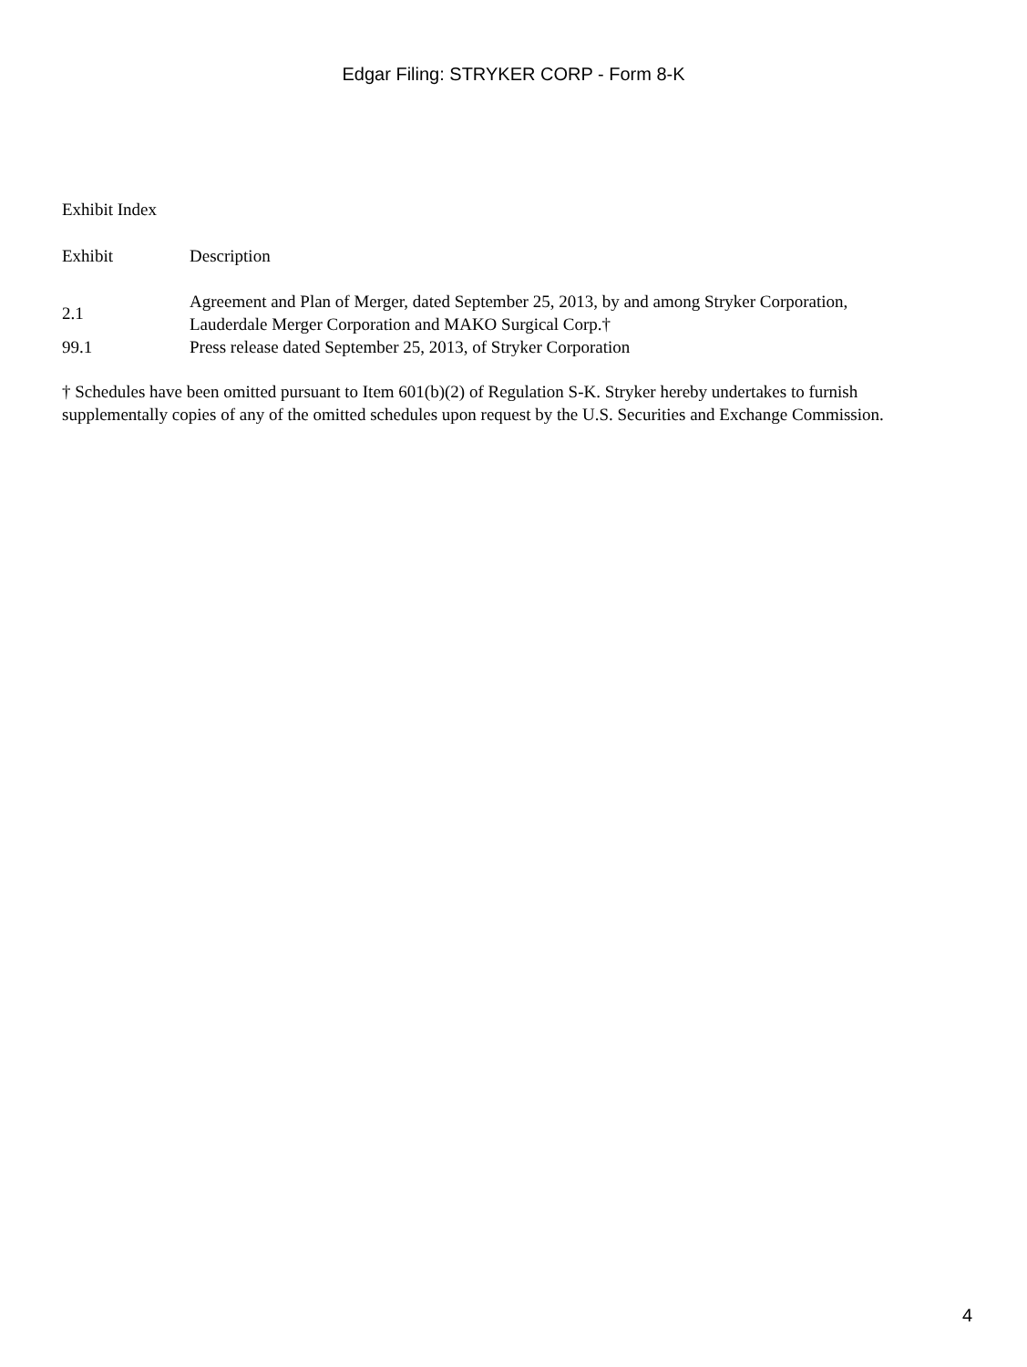Edgar Filing: STRYKER CORP - Form 8-K
Exhibit Index
| Exhibit | Description |
| 2.1 | Agreement and Plan of Merger, dated September 25, 2013, by and among Stryker Corporation, Lauderdale Merger Corporation and MAKO Surgical Corp.† |
| 99.1 | Press release dated September 25, 2013, of Stryker Corporation |
† Schedules have been omitted pursuant to Item 601(b)(2) of Regulation S-K. Stryker hereby undertakes to furnish supplementally copies of any of the omitted schedules upon request by the U.S. Securities and Exchange Commission.
4